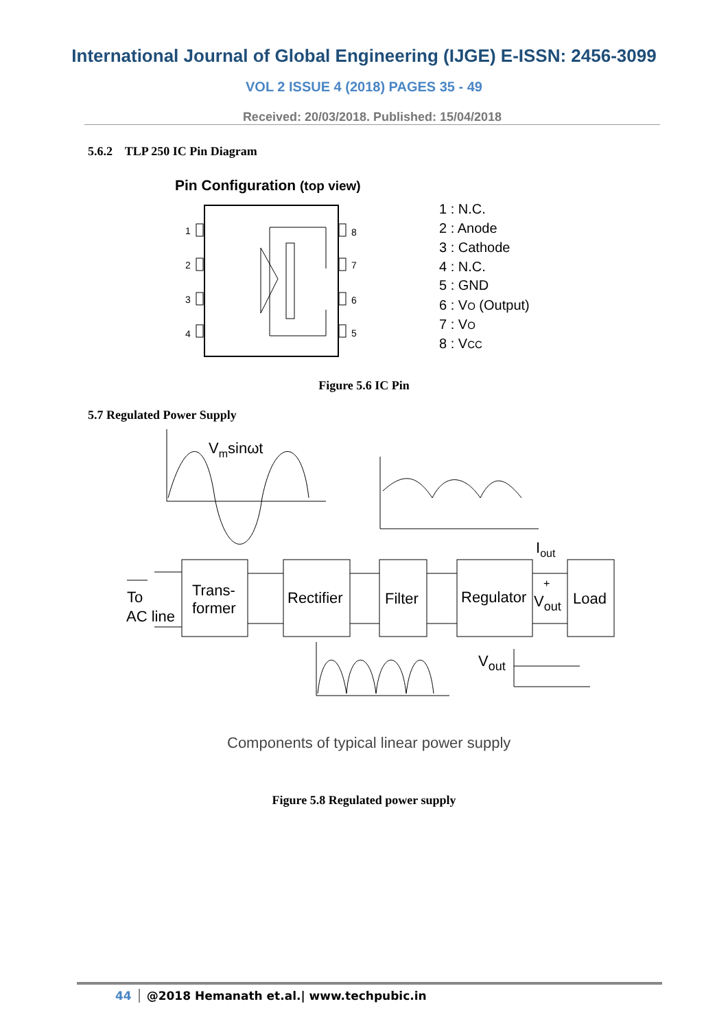International Journal of Global Engineering (IJGE) E-ISSN: 2456-3099
VOL 2 ISSUE 4 (2018) PAGES 35 - 49
Received: 20/03/2018. Published: 15/04/2018
5.6.2 TLP 250 IC Pin Diagram
Pin Configuration (top view)
1
2
3
4
8
7
6
5
1 : N.C.
2 : Anode
3 : Cathode
4 : N.C.
5 : GND
6 : VO (Output)
7 : VO
8 : VCC
Figure 5.6 IC Pin
5.7 Regulated Power Supply
Vmsinωt
Iout
Trans-
former
Rectifier
Filter
Regulator
+
Vout
Load
To
AC line
Vout
Components of typical linear power supply
Figure 5.8 Regulated power supply
44 @2018 Hemanath et.al.| www.techpubic.in